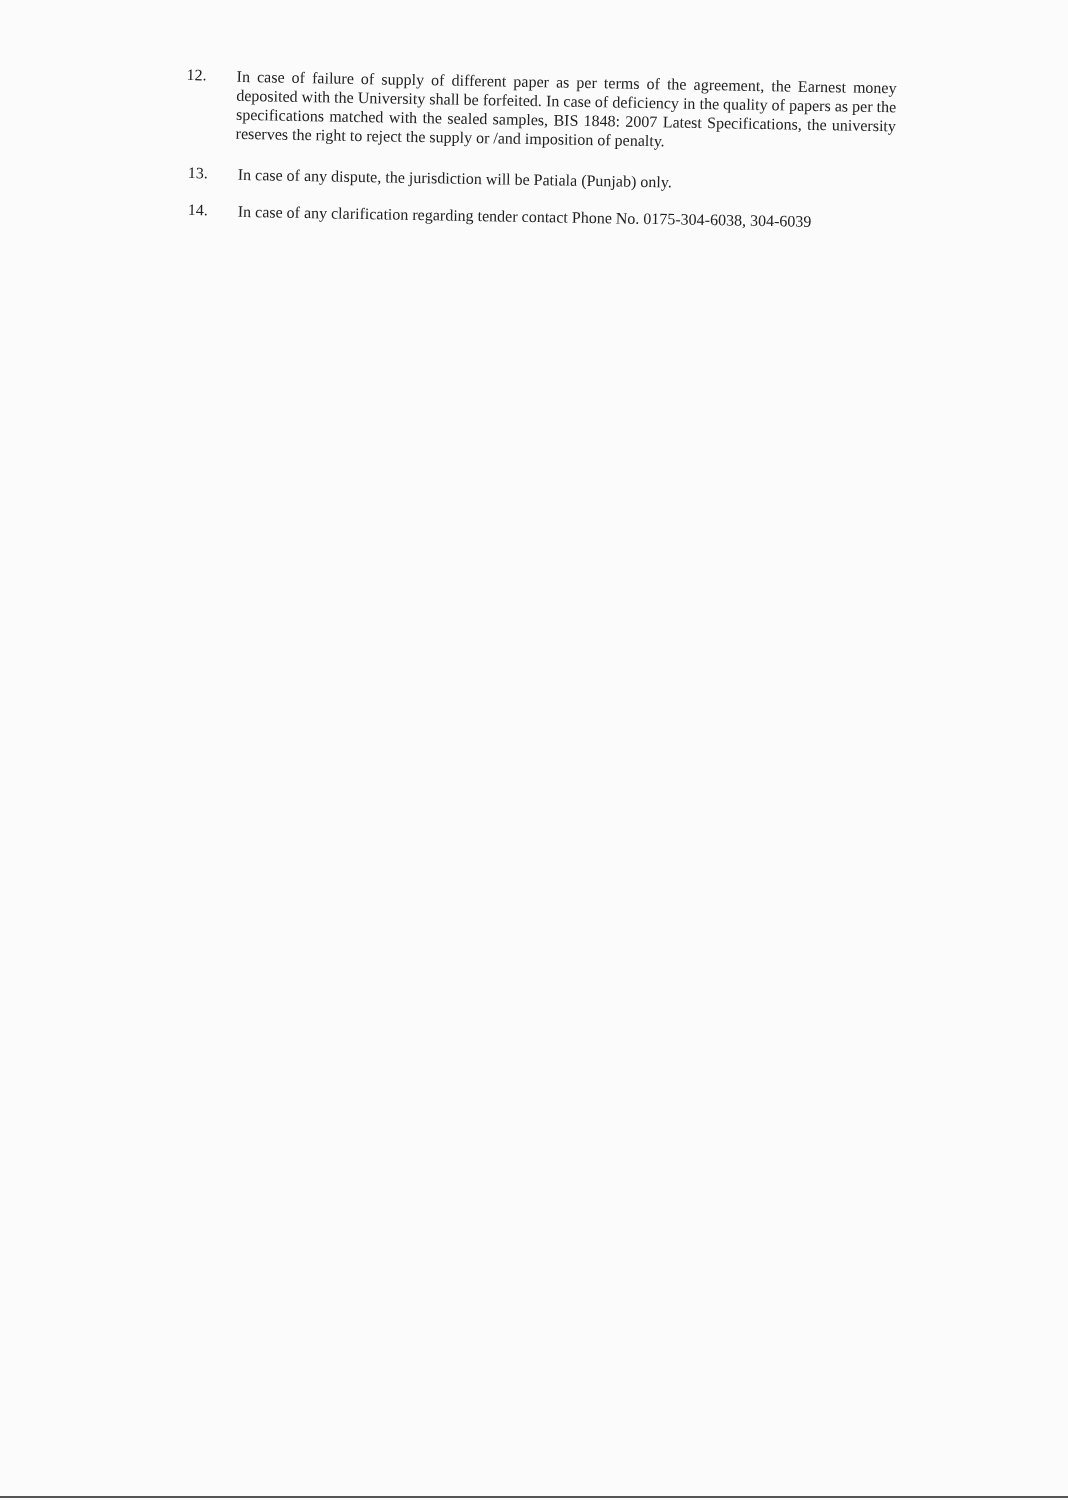12.
In case of failure of supply of different paper as per terms of the agreement, the Earnest money deposited with the University shall be forfeited. In case of deficiency in the quality of papers as per the specifications matched with the sealed samples, BIS 1848: 2007 Latest Specifications, the university reserves the right to reject the supply or /and imposition of penalty.
13.
In case of any dispute, the jurisdiction will be Patiala (Punjab) only.
14.
In case of any clarification regarding tender contact Phone No. 0175-304-6038, 304-6039